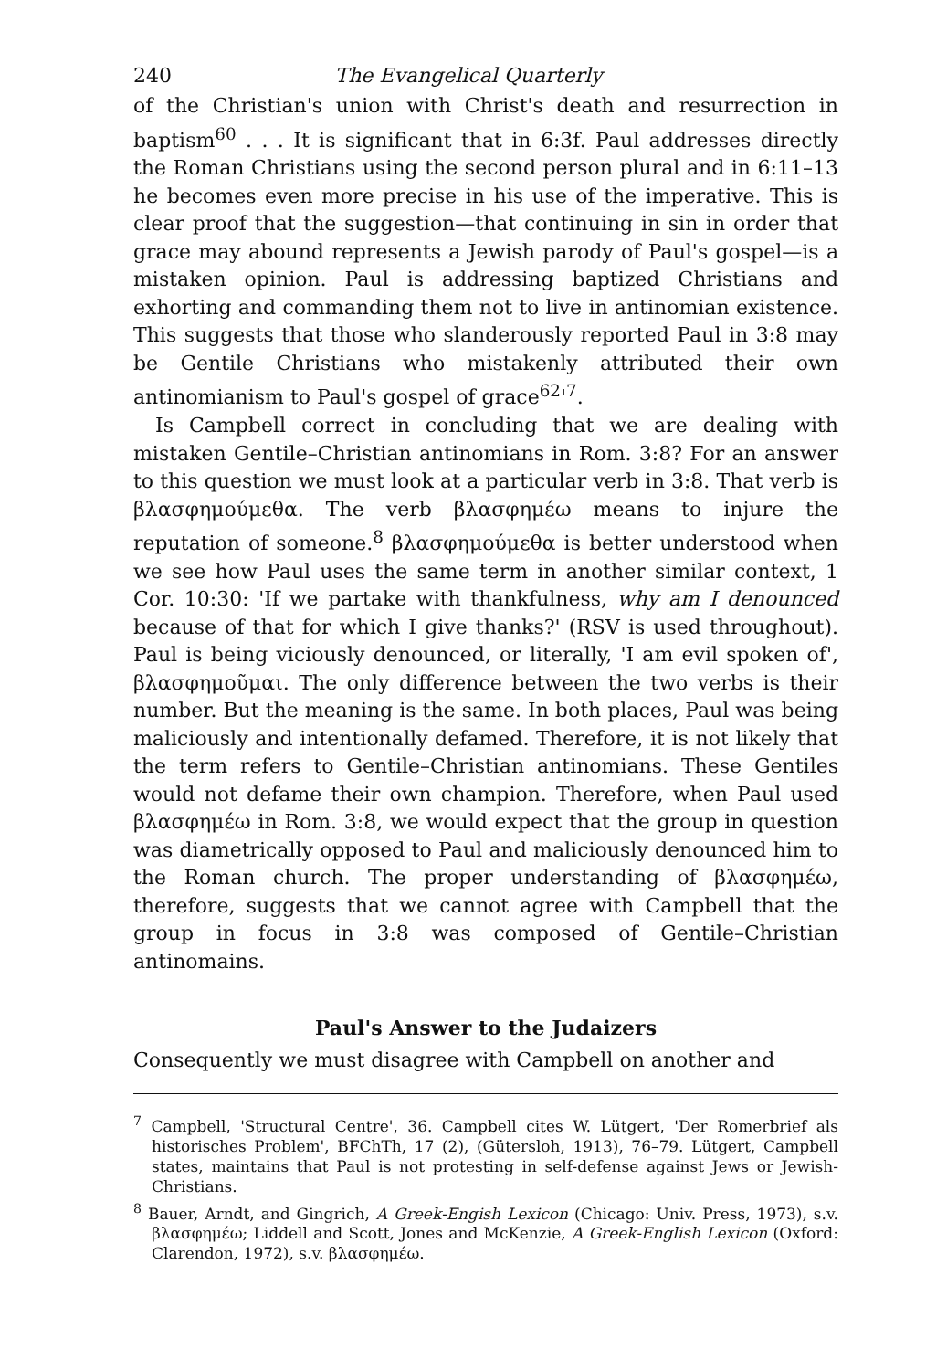240 The Evangelical Quarterly
of the Christian's union with Christ's death and resurrection in baptism<sup>60</sup> . . . It is significant that in 6:3f. Paul addresses directly the Roman Christians using the second person plural and in 6:11–13 he becomes even more precise in his use of the imperative. This is clear proof that the suggestion—that continuing in sin in order that grace may abound represents a Jewish parody of Paul's gospel—is a mistaken opinion. Paul is addressing baptized Christians and exhorting and commanding them not to live in antinomian existence. This suggests that those who slanderously reported Paul in 3:8 may be Gentile Christians who mistakenly attributed their own antinomianism to Paul's gospel of grace<sup>62</sup>'<sup>7</sup>.
Is Campbell correct in concluding that we are dealing with mistaken Gentile–Christian antinomians in Rom. 3:8? For an answer to this question we must look at a particular verb in 3:8. That verb is βλασφημούμεθα. The verb βλασφημέω means to injure the reputation of someone.<sup>8</sup> βλασφημούμεθα is better understood when we see how Paul uses the same term in another similar context, 1 Cor. 10:30: 'If we partake with thankfulness, why am I denounced because of that for which I give thanks?' (RSV is used throughout). Paul is being viciously denounced, or literally, 'I am evil spoken of', βλασφημοῦμαι. The only difference between the two verbs is their number. But the meaning is the same. In both places, Paul was being maliciously and intentionally defamed. Therefore, it is not likely that the term refers to Gentile–Christian antinomians. These Gentiles would not defame their own champion. Therefore, when Paul used βλασφημέω in Rom. 3:8, we would expect that the group in question was diametrically opposed to Paul and maliciously denounced him to the Roman church. The proper understanding of βλασφημέω, therefore, suggests that we cannot agree with Campbell that the group in focus in 3:8 was composed of Gentile–Christian antinomains.
Paul's Answer to the Judaizers
Consequently we must disagree with Campbell on another and
<sup>7</sup> Campbell, 'Structural Centre', 36. Campbell cites W. Lütgert, 'Der Romerbrief als historisches Problem', BFChTh, 17 (2), (Gütersloh, 1913), 76–79. Lütgert, Campbell states, maintains that Paul is not protesting in self-defense against Jews or Jewish-Christians.
<sup>8</sup> Bauer, Arndt, and Gingrich, A Greek-Engish Lexicon (Chicago: Univ. Press, 1973), s.v. βλασφημέω; Liddell and Scott, Jones and McKenzie, A Greek-English Lexicon (Oxford: Clarendon, 1972), s.v. βλασφημέω.